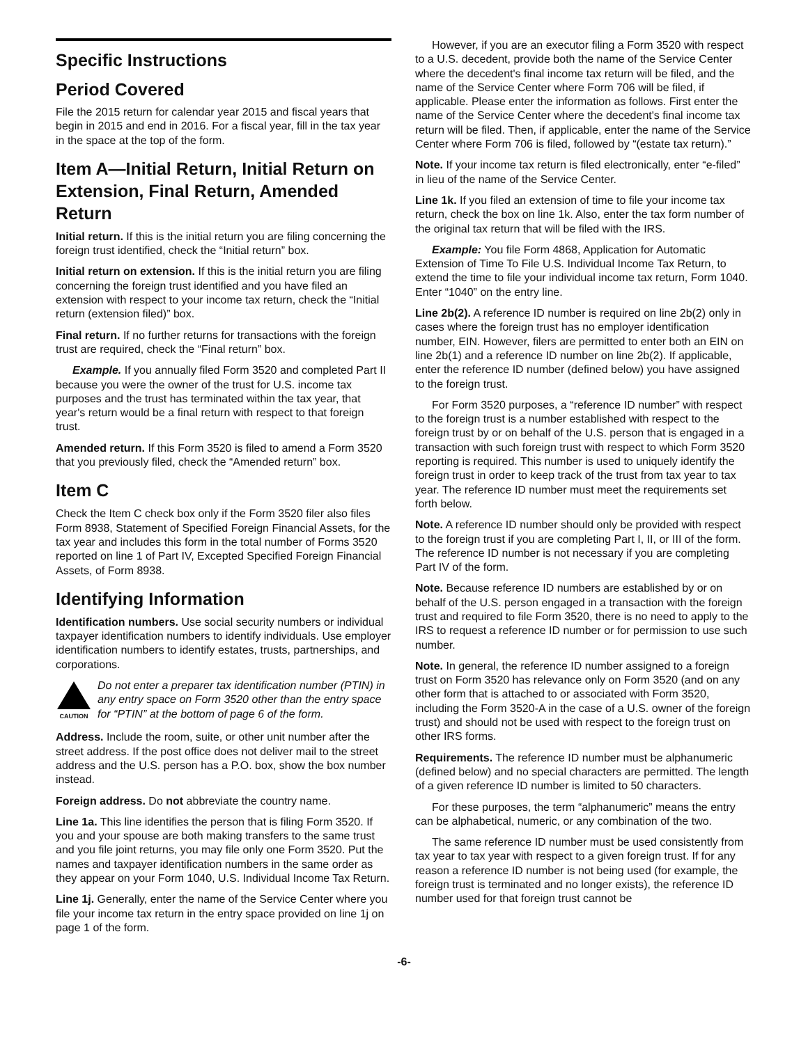Specific Instructions
Period Covered
File the 2015 return for calendar year 2015 and fiscal years that begin in 2015 and end in 2016. For a fiscal year, fill in the tax year in the space at the top of the form.
Item A—Initial Return, Initial Return on Extension, Final Return, Amended Return
Initial return. If this is the initial return you are filing concerning the foreign trust identified, check the “Initial return” box.
Initial return on extension. If this is the initial return you are filing concerning the foreign trust identified and you have filed an extension with respect to your income tax return, check the “Initial return (extension filed)” box.
Final return. If no further returns for transactions with the foreign trust are required, check the “Final return” box.
Example. If you annually filed Form 3520 and completed Part II because you were the owner of the trust for U.S. income tax purposes and the trust has terminated within the tax year, that year's return would be a final return with respect to that foreign trust.
Amended return. If this Form 3520 is filed to amend a Form 3520 that you previously filed, check the “Amended return” box.
Item C
Check the Item C check box only if the Form 3520 filer also files Form 8938, Statement of Specified Foreign Financial Assets, for the tax year and includes this form in the total number of Forms 3520 reported on line 1 of Part IV, Excepted Specified Foreign Financial Assets, of Form 8938.
Identifying Information
Identification numbers. Use social security numbers or individual taxpayer identification numbers to identify individuals. Use employer identification numbers to identify estates, trusts, partnerships, and corporations.
CAUTION
Do not enter a preparer tax identification number (PTIN) in any entry space on Form 3520 other than the entry space for “PTIN” at the bottom of page 6 of the form.
Address. Include the room, suite, or other unit number after the street address. If the post office does not deliver mail to the street address and the U.S. person has a P.O. box, show the box number instead.
Foreign address. Do not abbreviate the country name.
Line 1a. This line identifies the person that is filing Form 3520. If you and your spouse are both making transfers to the same trust and you file joint returns, you may file only one Form 3520. Put the names and taxpayer identification numbers in the same order as they appear on your Form 1040, U.S. Individual Income Tax Return.
Line 1j. Generally, enter the name of the Service Center where you file your income tax return in the entry space provided on line 1j on page 1 of the form.
However, if you are an executor filing a Form 3520 with respect to a U.S. decedent, provide both the name of the Service Center where the decedent's final income tax return will be filed, and the name of the Service Center where Form 706 will be filed, if applicable. Please enter the information as follows. First enter the name of the Service Center where the decedent's final income tax return will be filed. Then, if applicable, enter the name of the Service Center where Form 706 is filed, followed by “(estate tax return).”
Note. If your income tax return is filed electronically, enter “e-filed” in lieu of the name of the Service Center.
Line 1k. If you filed an extension of time to file your income tax return, check the box on line 1k. Also, enter the tax form number of the original tax return that will be filed with the IRS.
Example: You file Form 4868, Application for Automatic Extension of Time To File U.S. Individual Income Tax Return, to extend the time to file your individual income tax return, Form 1040. Enter “1040” on the entry line.
Line 2b(2). A reference ID number is required on line 2b(2) only in cases where the foreign trust has no employer identification number, EIN. However, filers are permitted to enter both an EIN on line 2b(1) and a reference ID number on line 2b(2). If applicable, enter the reference ID number (defined below) you have assigned to the foreign trust.
For Form 3520 purposes, a “reference ID number” with respect to the foreign trust is a number established with respect to the foreign trust by or on behalf of the U.S. person that is engaged in a transaction with such foreign trust with respect to which Form 3520 reporting is required. This number is used to uniquely identify the foreign trust in order to keep track of the trust from tax year to tax year. The reference ID number must meet the requirements set forth below.
Note. A reference ID number should only be provided with respect to the foreign trust if you are completing Part I, II, or III of the form. The reference ID number is not necessary if you are completing Part IV of the form.
Note. Because reference ID numbers are established by or on behalf of the U.S. person engaged in a transaction with the foreign trust and required to file Form 3520, there is no need to apply to the IRS to request a reference ID number or for permission to use such number.
Note. In general, the reference ID number assigned to a foreign trust on Form 3520 has relevance only on Form 3520 (and on any other form that is attached to or associated with Form 3520, including the Form 3520-A in the case of a U.S. owner of the foreign trust) and should not be used with respect to the foreign trust on other IRS forms.
Requirements. The reference ID number must be alphanumeric (defined below) and no special characters are permitted. The length of a given reference ID number is limited to 50 characters.
For these purposes, the term “alphanumeric” means the entry can be alphabetical, numeric, or any combination of the two.
The same reference ID number must be used consistently from tax year to tax year with respect to a given foreign trust. If for any reason a reference ID number is not being used (for example, the foreign trust is terminated and no longer exists), the reference ID number used for that foreign trust cannot be
-6-